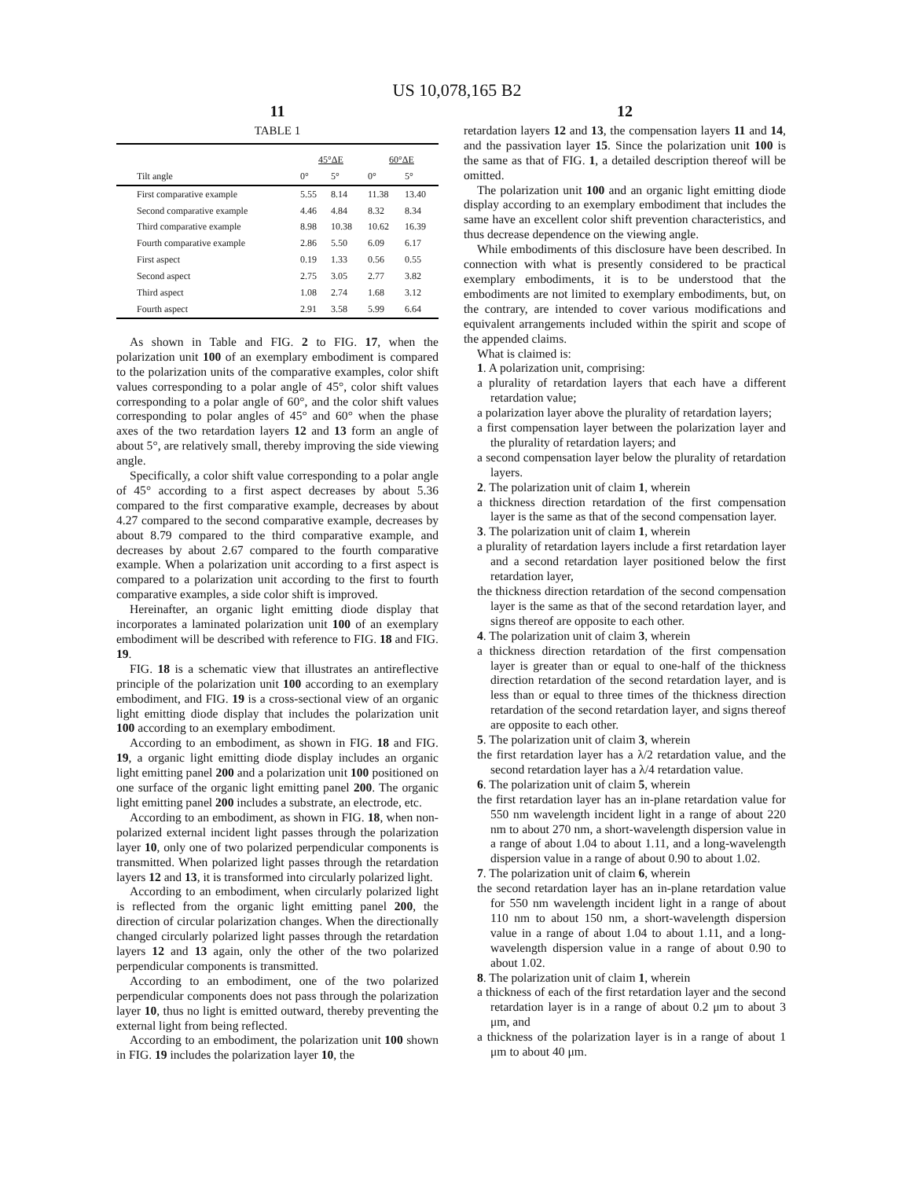US 10,078,165 B2
11
TABLE 1
| | 45°ΔE | | 60°ΔE | |
| --- | --- | --- | --- | --- |
| Tilt angle | 0° | 5° | 0° | 5° |
| First comparative example | 5.55 | 8.14 | 11.38 | 13.40 |
| Second comparative example | 4.46 | 4.84 | 8.32 | 8.34 |
| Third comparative example | 8.98 | 10.38 | 10.62 | 16.39 |
| Fourth comparative example | 2.86 | 5.50 | 6.09 | 6.17 |
| First aspect | 0.19 | 1.33 | 0.56 | 0.55 |
| Second aspect | 2.75 | 3.05 | 2.77 | 3.82 |
| Third aspect | 1.08 | 2.74 | 1.68 | 3.12 |
| Fourth aspect | 2.91 | 3.58 | 5.99 | 6.64 |
As shown in Table and FIG. 2 to FIG. 17, when the polarization unit 100 of an exemplary embodiment is compared to the polarization units of the comparative examples, color shift values corresponding to a polar angle of 45°, color shift values corresponding to a polar angle of 60°, and the color shift values corresponding to polar angles of 45° and 60° when the phase axes of the two retardation layers 12 and 13 form an angle of about 5°, are relatively small, thereby improving the side viewing angle.
Specifically, a color shift value corresponding to a polar angle of 45° according to a first aspect decreases by about 5.36 compared to the first comparative example, decreases by about 4.27 compared to the second comparative example, decreases by about 8.79 compared to the third comparative example, and decreases by about 2.67 compared to the fourth comparative example. When a polarization unit according to a first aspect is compared to a polarization unit according to the first to fourth comparative examples, a side color shift is improved.
Hereinafter, an organic light emitting diode display that incorporates a laminated polarization unit 100 of an exemplary embodiment will be described with reference to FIG. 18 and FIG. 19.
FIG. 18 is a schematic view that illustrates an antireflective principle of the polarization unit 100 according to an exemplary embodiment, and FIG. 19 is a cross-sectional view of an organic light emitting diode display that includes the polarization unit 100 according to an exemplary embodiment.
According to an embodiment, as shown in FIG. 18 and FIG. 19, a organic light emitting diode display includes an organic light emitting panel 200 and a polarization unit 100 positioned on one surface of the organic light emitting panel 200. The organic light emitting panel 200 includes a substrate, an electrode, etc.
According to an embodiment, as shown in FIG. 18, when non-polarized external incident light passes through the polarization layer 10, only one of two polarized perpendicular components is transmitted. When polarized light passes through the retardation layers 12 and 13, it is transformed into circularly polarized light.
According to an embodiment, when circularly polarized light is reflected from the organic light emitting panel 200, the direction of circular polarization changes. When the directionally changed circularly polarized light passes through the retardation layers 12 and 13 again, only the other of the two polarized perpendicular components is transmitted.
According to an embodiment, one of the two polarized perpendicular components does not pass through the polarization layer 10, thus no light is emitted outward, thereby preventing the external light from being reflected.
According to an embodiment, the polarization unit 100 shown in FIG. 19 includes the polarization layer 10, the
12
retardation layers 12 and 13, the compensation layers 11 and 14, and the passivation layer 15. Since the polarization unit 100 is the same as that of FIG. 1, a detailed description thereof will be omitted.
The polarization unit 100 and an organic light emitting diode display according to an exemplary embodiment that includes the same have an excellent color shift prevention characteristics, and thus decrease dependence on the viewing angle.
While embodiments of this disclosure have been described. In connection with what is presently considered to be practical exemplary embodiments, it is to be understood that the embodiments are not limited to exemplary embodiments, but, on the contrary, are intended to cover various modifications and equivalent arrangements included within the spirit and scope of the appended claims.
What is claimed is:
1. A polarization unit, comprising:
a plurality of retardation layers that each have a different retardation value;
a polarization layer above the plurality of retardation layers;
a first compensation layer between the polarization layer and the plurality of retardation layers; and
a second compensation layer below the plurality of retardation layers.
2. The polarization unit of claim 1, wherein
a thickness direction retardation of the first compensation layer is the same as that of the second compensation layer.
3. The polarization unit of claim 1, wherein
a plurality of retardation layers include a first retardation layer and a second retardation layer positioned below the first retardation layer,
the thickness direction retardation of the second compensation layer is the same as that of the second retardation layer, and signs thereof are opposite to each other.
4. The polarization unit of claim 3, wherein
a thickness direction retardation of the first compensation layer is greater than or equal to one-half of the thickness direction retardation of the second retardation layer, and is less than or equal to three times of the thickness direction retardation of the second retardation layer, and signs thereof are opposite to each other.
5. The polarization unit of claim 3, wherein
the first retardation layer has a λ/2 retardation value, and the second retardation layer has a λ/4 retardation value.
6. The polarization unit of claim 5, wherein
the first retardation layer has an in-plane retardation value for 550 nm wavelength incident light in a range of about 220 nm to about 270 nm, a short-wavelength dispersion value in a range of about 1.04 to about 1.11, and a long-wavelength dispersion value in a range of about 0.90 to about 1.02.
7. The polarization unit of claim 6, wherein
the second retardation layer has an in-plane retardation value for 550 nm wavelength incident light in a range of about 110 nm to about 150 nm, a short-wavelength dispersion value in a range of about 1.04 to about 1.11, and a long-wavelength dispersion value in a range of about 0.90 to about 1.02.
8. The polarization unit of claim 1, wherein
a thickness of each of the first retardation layer and the second retardation layer is in a range of about 0.2 μm to about 3 μm, and
a thickness of the polarization layer is in a range of about 1 μm to about 40 μm.